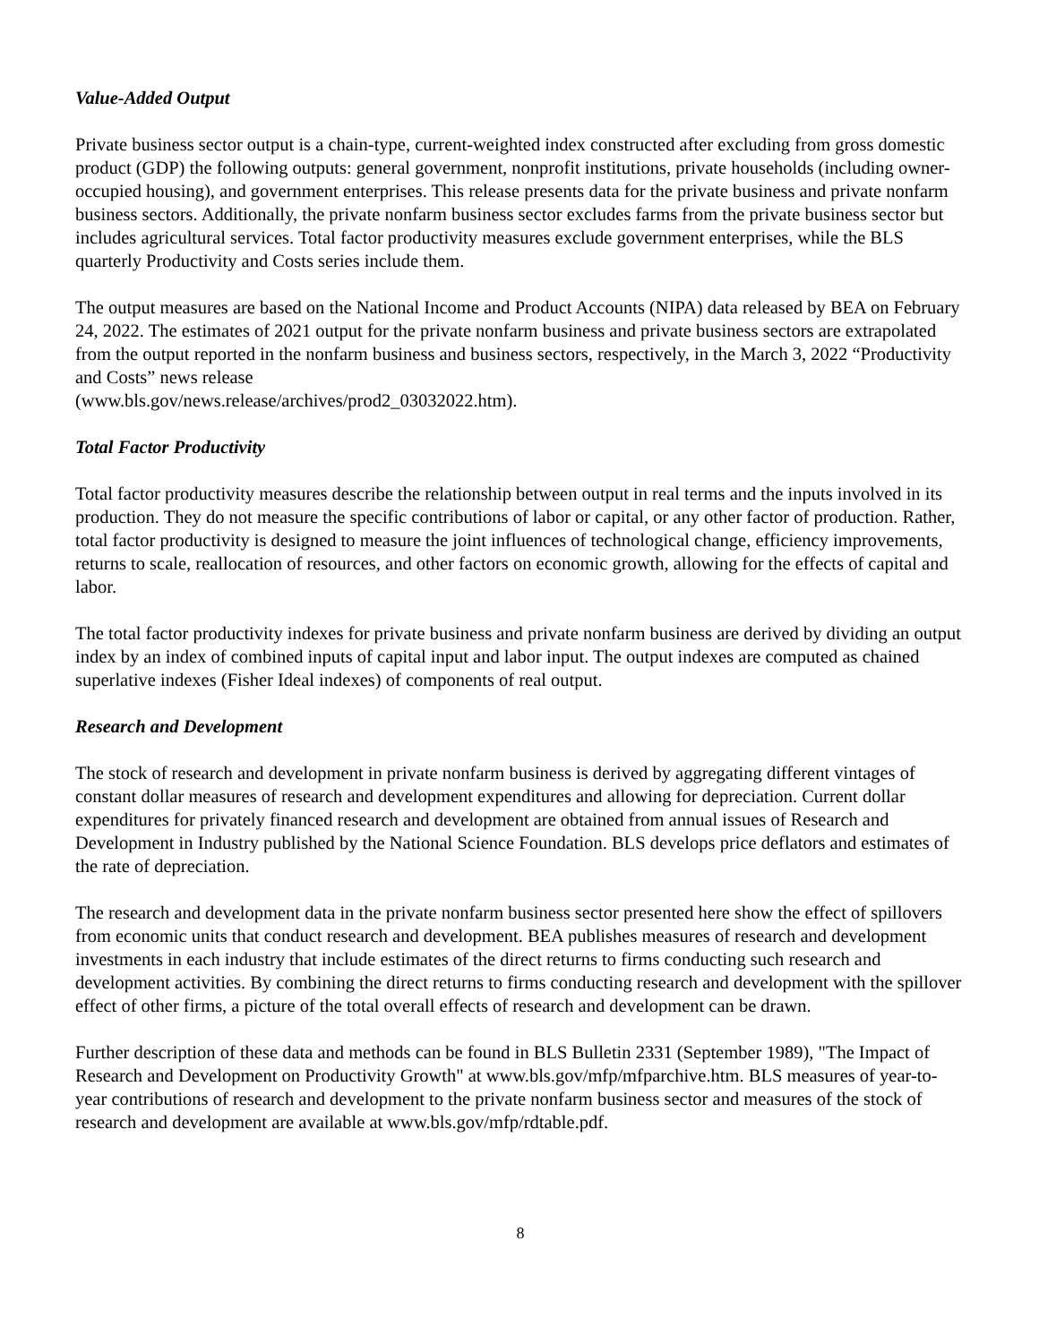Value-Added Output
Private business sector output is a chain-type, current-weighted index constructed after excluding from gross domestic product (GDP) the following outputs: general government, nonprofit institutions, private households (including owner-occupied housing), and government enterprises. This release presents data for the private business and private nonfarm business sectors. Additionally, the private nonfarm business sector excludes farms from the private business sector but includes agricultural services. Total factor productivity measures exclude government enterprises, while the BLS quarterly Productivity and Costs series include them.
The output measures are based on the National Income and Product Accounts (NIPA) data released by BEA on February 24, 2022. The estimates of 2021 output for the private nonfarm business and private business sectors are extrapolated from the output reported in the nonfarm business and business sectors, respectively, in the March 3, 2022 “Productivity and Costs” news release
(www.bls.gov/news.release/archives/prod2_03032022.htm).
Total Factor Productivity
Total factor productivity measures describe the relationship between output in real terms and the inputs involved in its production. They do not measure the specific contributions of labor or capital, or any other factor of production. Rather, total factor productivity is designed to measure the joint influences of technological change, efficiency improvements, returns to scale, reallocation of resources, and other factors on economic growth, allowing for the effects of capital and labor.
The total factor productivity indexes for private business and private nonfarm business are derived by dividing an output index by an index of combined inputs of capital input and labor input. The output indexes are computed as chained superlative indexes (Fisher Ideal indexes) of components of real output.
Research and Development
The stock of research and development in private nonfarm business is derived by aggregating different vintages of constant dollar measures of research and development expenditures and allowing for depreciation. Current dollar expenditures for privately financed research and development are obtained from annual issues of Research and Development in Industry published by the National Science Foundation. BLS develops price deflators and estimates of the rate of depreciation.
The research and development data in the private nonfarm business sector presented here show the effect of spillovers from economic units that conduct research and development. BEA publishes measures of research and development investments in each industry that include estimates of the direct returns to firms conducting such research and development activities. By combining the direct returns to firms conducting research and development with the spillover effect of other firms, a picture of the total overall effects of research and development can be drawn.
Further description of these data and methods can be found in BLS Bulletin 2331 (September 1989), "The Impact of Research and Development on Productivity Growth" at www.bls.gov/mfp/mfparchive.htm. BLS measures of year-to-year contributions of research and development to the private nonfarm business sector and measures of the stock of research and development are available at www.bls.gov/mfp/rdtable.pdf.
8